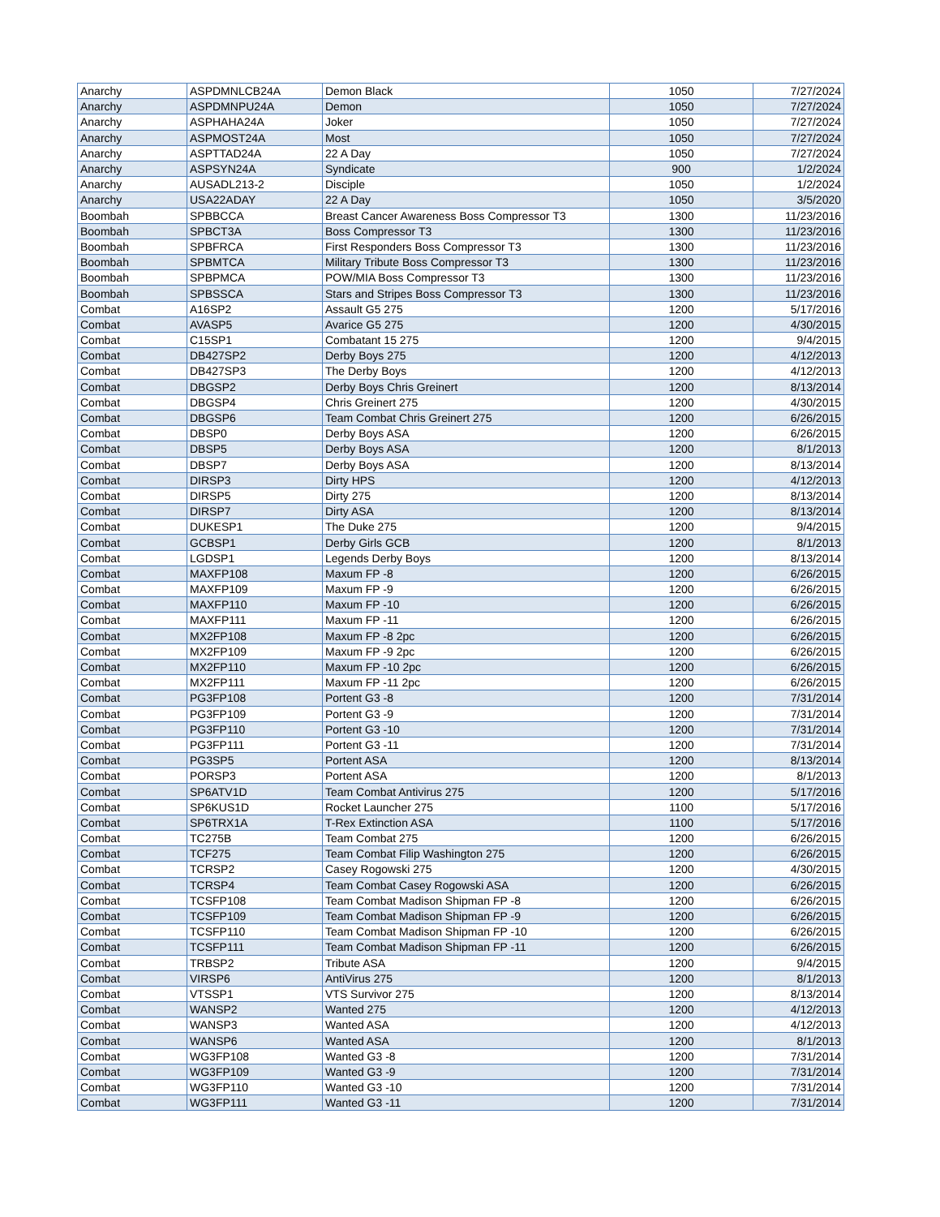| Anarchy | ASPDMNLCB24A | Demon Black | 1050 | 7/27/2024 |
| Anarchy | ASPDMNPU24A | Demon | 1050 | 7/27/2024 |
| Anarchy | ASPHAHA24A | Joker | 1050 | 7/27/2024 |
| Anarchy | ASPMOST24A | Most | 1050 | 7/27/2024 |
| Anarchy | ASPTTAD24A | 22 A Day | 1050 | 7/27/2024 |
| Anarchy | ASPSYN24A | Syndicate | 900 | 1/2/2024 |
| Anarchy | AUSADL213-2 | Disciple | 1050 | 1/2/2024 |
| Anarchy | USA22ADAY | 22 A Day | 1050 | 3/5/2020 |
| Boombah | SPBBCCA | Breast Cancer Awareness Boss Compressor T3 | 1300 | 11/23/2016 |
| Boombah | SPBCT3A | Boss Compressor T3 | 1300 | 11/23/2016 |
| Boombah | SPBFRCA | First Responders Boss Compressor T3 | 1300 | 11/23/2016 |
| Boombah | SPBMTCA | Military Tribute Boss Compressor T3 | 1300 | 11/23/2016 |
| Boombah | SPBPMCA | POW/MIA Boss Compressor T3 | 1300 | 11/23/2016 |
| Boombah | SPBSSCA | Stars and Stripes Boss Compressor T3 | 1300 | 11/23/2016 |
| Combat | A16SP2 | Assault G5 275 | 1200 | 5/17/2016 |
| Combat | AVASP5 | Avarice G5 275 | 1200 | 4/30/2015 |
| Combat | C15SP1 | Combatant 15 275 | 1200 | 9/4/2015 |
| Combat | DB427SP2 | Derby Boys 275 | 1200 | 4/12/2013 |
| Combat | DB427SP3 | The Derby Boys | 1200 | 4/12/2013 |
| Combat | DBGSP2 | Derby Boys Chris Greinert | 1200 | 8/13/2014 |
| Combat | DBGSP4 | Chris Greinert 275 | 1200 | 4/30/2015 |
| Combat | DBGSP6 | Team Combat Chris Greinert 275 | 1200 | 6/26/2015 |
| Combat | DBSP0 | Derby Boys ASA | 1200 | 6/26/2015 |
| Combat | DBSP5 | Derby Boys ASA | 1200 | 8/1/2013 |
| Combat | DBSP7 | Derby Boys ASA | 1200 | 8/13/2014 |
| Combat | DIRSP3 | Dirty HPS | 1200 | 4/12/2013 |
| Combat | DIRSP5 | Dirty 275 | 1200 | 8/13/2014 |
| Combat | DIRSP7 | Dirty ASA | 1200 | 8/13/2014 |
| Combat | DUKESP1 | The Duke 275 | 1200 | 9/4/2015 |
| Combat | GCBSP1 | Derby Girls GCB | 1200 | 8/1/2013 |
| Combat | LGDSP1 | Legends Derby Boys | 1200 | 8/13/2014 |
| Combat | MAXFP108 | Maxum FP -8 | 1200 | 6/26/2015 |
| Combat | MAXFP109 | Maxum FP -9 | 1200 | 6/26/2015 |
| Combat | MAXFP110 | Maxum FP -10 | 1200 | 6/26/2015 |
| Combat | MAXFP111 | Maxum FP -11 | 1200 | 6/26/2015 |
| Combat | MX2FP108 | Maxum FP -8 2pc | 1200 | 6/26/2015 |
| Combat | MX2FP109 | Maxum FP -9 2pc | 1200 | 6/26/2015 |
| Combat | MX2FP110 | Maxum FP -10 2pc | 1200 | 6/26/2015 |
| Combat | MX2FP111 | Maxum FP -11 2pc | 1200 | 6/26/2015 |
| Combat | PG3FP108 | Portent G3 -8 | 1200 | 7/31/2014 |
| Combat | PG3FP109 | Portent G3 -9 | 1200 | 7/31/2014 |
| Combat | PG3FP110 | Portent G3 -10 | 1200 | 7/31/2014 |
| Combat | PG3FP111 | Portent G3 -11 | 1200 | 7/31/2014 |
| Combat | PG3SP5 | Portent ASA | 1200 | 8/13/2014 |
| Combat | PORSP3 | Portent ASA | 1200 | 8/1/2013 |
| Combat | SP6ATV1D | Team Combat Antivirus 275 | 1200 | 5/17/2016 |
| Combat | SP6KUS1D | Rocket Launcher 275 | 1100 | 5/17/2016 |
| Combat | SP6TRX1A | T-Rex Extinction ASA | 1100 | 5/17/2016 |
| Combat | TC275B | Team Combat 275 | 1200 | 6/26/2015 |
| Combat | TCF275 | Team Combat Filip Washington 275 | 1200 | 6/26/2015 |
| Combat | TCRSP2 | Casey Rogowski 275 | 1200 | 4/30/2015 |
| Combat | TCRSP4 | Team Combat Casey Rogowski ASA | 1200 | 6/26/2015 |
| Combat | TCSFP108 | Team Combat Madison Shipman FP -8 | 1200 | 6/26/2015 |
| Combat | TCSFP109 | Team Combat Madison Shipman FP -9 | 1200 | 6/26/2015 |
| Combat | TCSFP110 | Team Combat Madison Shipman FP -10 | 1200 | 6/26/2015 |
| Combat | TCSFP111 | Team Combat Madison Shipman FP -11 | 1200 | 6/26/2015 |
| Combat | TRBSP2 | Tribute ASA | 1200 | 9/4/2015 |
| Combat | VIRSP6 | AntiVirus 275 | 1200 | 8/1/2013 |
| Combat | VTSSP1 | VTS Survivor 275 | 1200 | 8/13/2014 |
| Combat | WANSP2 | Wanted 275 | 1200 | 4/12/2013 |
| Combat | WANSP3 | Wanted ASA | 1200 | 4/12/2013 |
| Combat | WANSP6 | Wanted ASA | 1200 | 8/1/2013 |
| Combat | WG3FP108 | Wanted G3 -8 | 1200 | 7/31/2014 |
| Combat | WG3FP109 | Wanted G3 -9 | 1200 | 7/31/2014 |
| Combat | WG3FP110 | Wanted G3 -10 | 1200 | 7/31/2014 |
| Combat | WG3FP111 | Wanted G3 -11 | 1200 | 7/31/2014 |